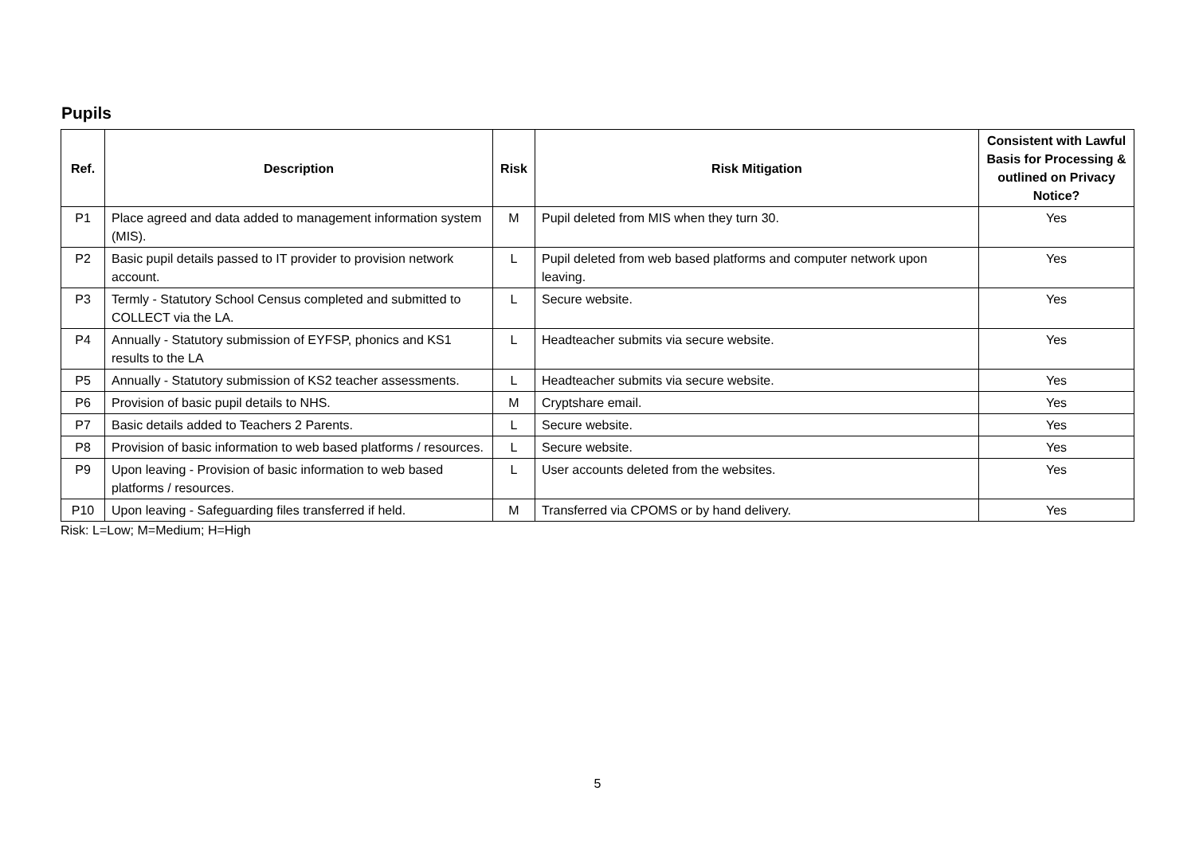Pupils
| Ref. | Description | Risk | Risk Mitigation | Consistent with Lawful Basis for Processing & outlined on Privacy Notice? |
| --- | --- | --- | --- | --- |
| P1 | Place agreed and data added to management information system (MIS). | M | Pupil deleted from MIS when they turn 30. | Yes |
| P2 | Basic pupil details passed to IT provider to provision network account. | L | Pupil deleted from web based platforms and computer network upon leaving. | Yes |
| P3 | Termly - Statutory School Census completed and submitted to COLLECT via the LA. | L | Secure website. | Yes |
| P4 | Annually - Statutory submission of EYFSP, phonics and KS1 results to the LA | L | Headteacher submits via secure website. | Yes |
| P5 | Annually - Statutory submission of KS2 teacher assessments. | L | Headteacher submits via secure website. | Yes |
| P6 | Provision of basic pupil details to NHS. | M | Cryptshare email. | Yes |
| P7 | Basic details added to Teachers 2 Parents. | L | Secure website. | Yes |
| P8 | Provision of basic information to web based platforms / resources. | L | Secure website. | Yes |
| P9 | Upon leaving - Provision of basic information to web based platforms / resources. | L | User accounts deleted from the websites. | Yes |
| P10 | Upon leaving - Safeguarding files transferred if held. | M | Transferred via CPOMS or by hand delivery. | Yes |
Risk: L=Low; M=Medium; H=High
5